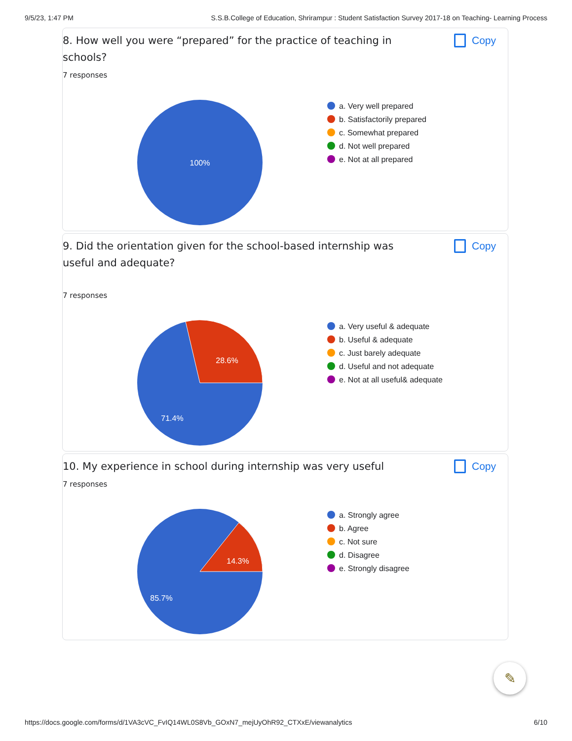9/5/23, 1:47 PM S.S.B.College of Education, Shrirampur : Student Satisfaction Survey 2017-18 on Teaching- Learning Process
8. How well you were “prepared” for the practice of teaching in schools?
Copy
7 responses
100%
a. Very well prepared
b. Satisfactorily prepared
c. Somewhat prepared
d. Not well prepared
e. Not at all prepared
9. Did the orientation given for the school-based internship was useful and adequate?
Copy
7 responses
28.6%
71.4%
a. Very useful & adequate
b. Useful & adequate
c. Just barely adequate
d. Useful and not adequate
e. Not at all useful& adequate
10. My experience in school during internship was very useful
Copy
7 responses
14.3%
85.7%
a. Strongly agree
b. Agree
c. Not sure
d. Disagree
e. Strongly disagree
✎
https://docs.google.com/forms/d/1VA3cVC_FvIQ14WL0S8Vb_GOxN7_mejUyOhR92_CTXxE/viewanalytics 6/10